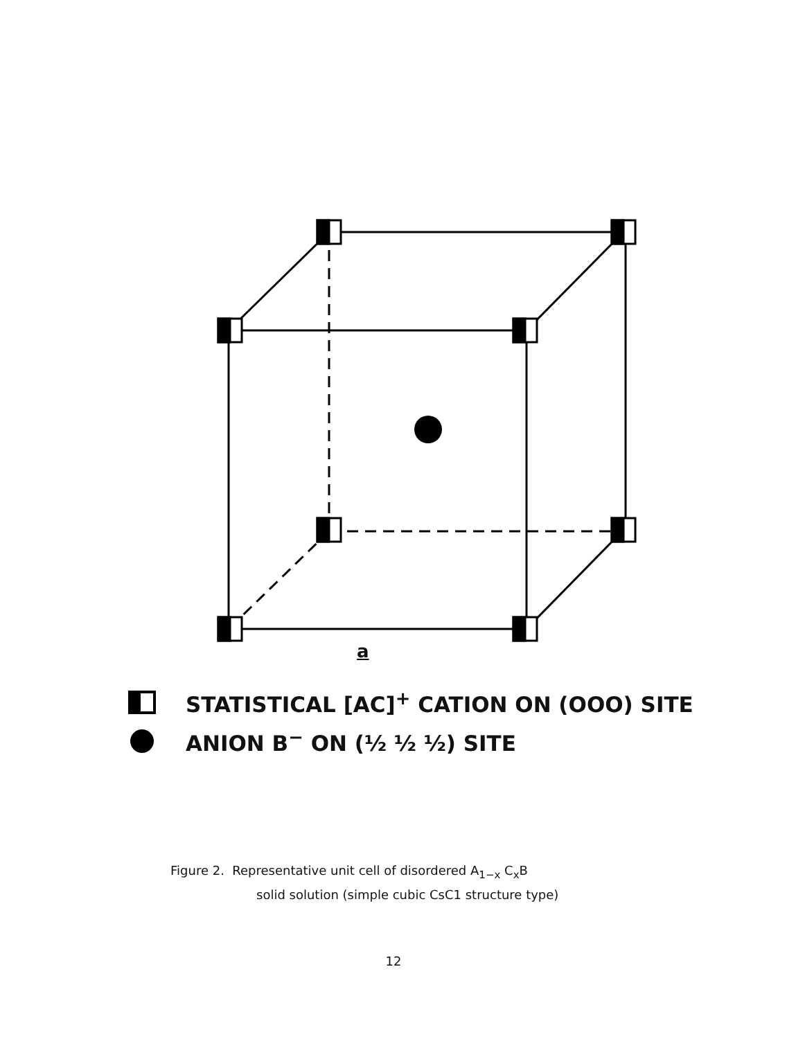a
STATISTICAL [AC]<sup>+</sup> CATION ON (OOO) SITE
ANION B<sup>−</sup> ON (½ ½ ½) SITE
Figure 2. Representative unit cell of disordered A<sub>1−x</sub> C<sub>x</sub>B
solid solution (simple cubic CsC1 structure type)
12